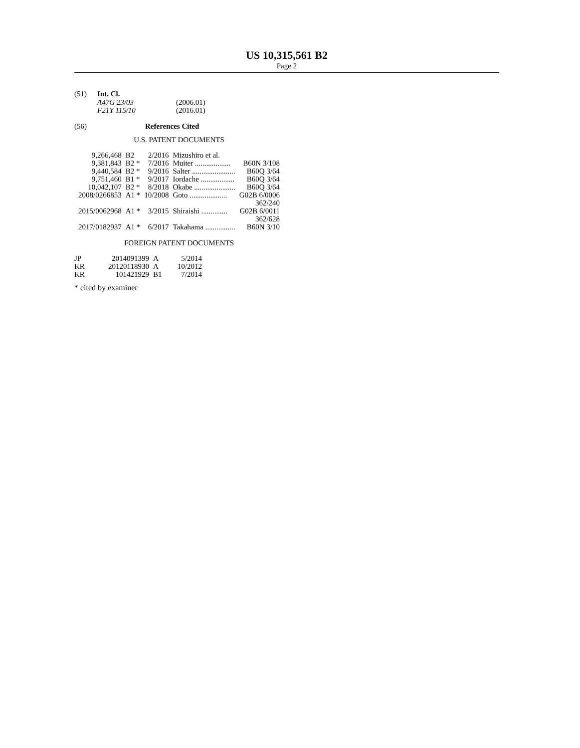US 10,315,561 B2
Page 2
(51) Int. Cl.
| A47G 23/03 | (2006.01) |
| F21Y 115/10 | (2016.01) |
(56) References Cited
U.S. PATENT DOCUMENTS
| 9,266,468 | B2 | 2/2016 | Mizushiro et al. | |
| 9,381,843 | B2 * | 7/2016 | Muiter ................... | B60N 3/108 |
| 9,440,584 | B2 * | 9/2016 | Salter ....................... | B60Q 3/64 |
| 9,751,460 | B1 * | 9/2017 | Iordache .................. | B60Q 3/64 |
| 10,042,107 | B2 * | 8/2018 | Okabe ...................... | B60Q 3/64 |
| 2008/0266853 | A1 * | 10/2008 | Goto .................... | G02B 6/0006 |
| | | | | 362/240 |
| 2015/0062968 | A1 * | 3/2015 | Shiraishi .............. | G02B 6/0011 |
| | | | | 362/628 |
| 2017/0182937 | A1 * | 6/2017 | Takahama ................ | B60N 3/10 |
FOREIGN PATENT DOCUMENTS
| JP | 2014091399 | A | 5/2014 |
| KR | 20120118930 | A | 10/2012 |
| KR | 101421929 | B1 | 7/2014 |
* cited by examiner